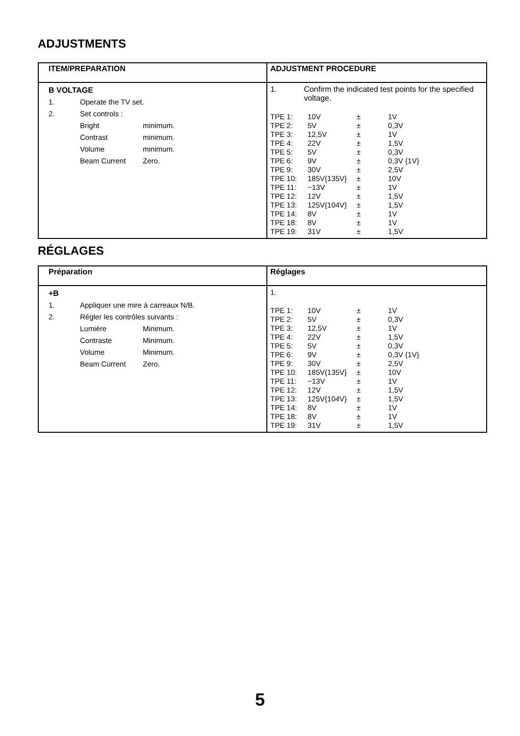ADJUSTMENTS
| ITEM/PREPARATION | ADJUSTMENT PROCEDURE |
| --- | --- |
| B VOLTAGE 1. Operate the TV set. 2. Set controls : Bright minimum. Contrast minimum. Volume minimum. Beam Current Zero. | 1. Confirm the indicated test points for the specified voltage. / TPE 1: / 10V / ± / 1V / / TPE 2: / 5V / ± / 0,3V / / TPE 3: / 12,5V / ± / 1V / / TPE 4: / 22V / ± / 1,5V / / TPE 5: / 5V / ± / 0,3V / / TPE 6: / 9V / ± / 0,3V {1V} / / TPE 9: / 30V / ± / 2,5V / / TPE 10: / 185V{135V} / ± / 10V / / TPE 11: / −13V / ± / 1V / / TPE 12: / 12V / ± / 1,5V / / TPE 13: / 125V{104V} / ± / 1,5V / / TPE 14: / 8V / ± / 1V / / TPE 18: / 8V / ± / 1V / / TPE 19: / 31V / ± / 1,5V / |
RÉGLAGES
| Préparation | Réglages |
| --- | --- |
| +B 1. Appliquer une mire à carreaux N/B. 2. Régler les contrôles suivants : Lumière Minimum. Contraste Minimum. Volume Minimum. Beam Current Zero. | 1. / TPE 1: / 10V / ± / 1V / / TPE 2: / 5V / ± / 0,3V / / TPE 3: / 12,5V / ± / 1V / / TPE 4: / 22V / ± / 1,5V / / TPE 5: / 5V / ± / 0,3V / / TPE 6: / 9V / ± / 0,3V {1V} / / TPE 9: / 30V / ± / 2,5V / / TPE 10: / 185V{135V} / ± / 10V / / TPE 11: / −13V / ± / 1V / / TPE 12: / 12V / ± / 1,5V / / TPE 13: / 125V{104V} / ± / 1,5V / / TPE 14: / 8V / ± / 1V / / TPE 18: / 8V / ± / 1V / / TPE 19: / 31V / ± / 1,5V / |
5